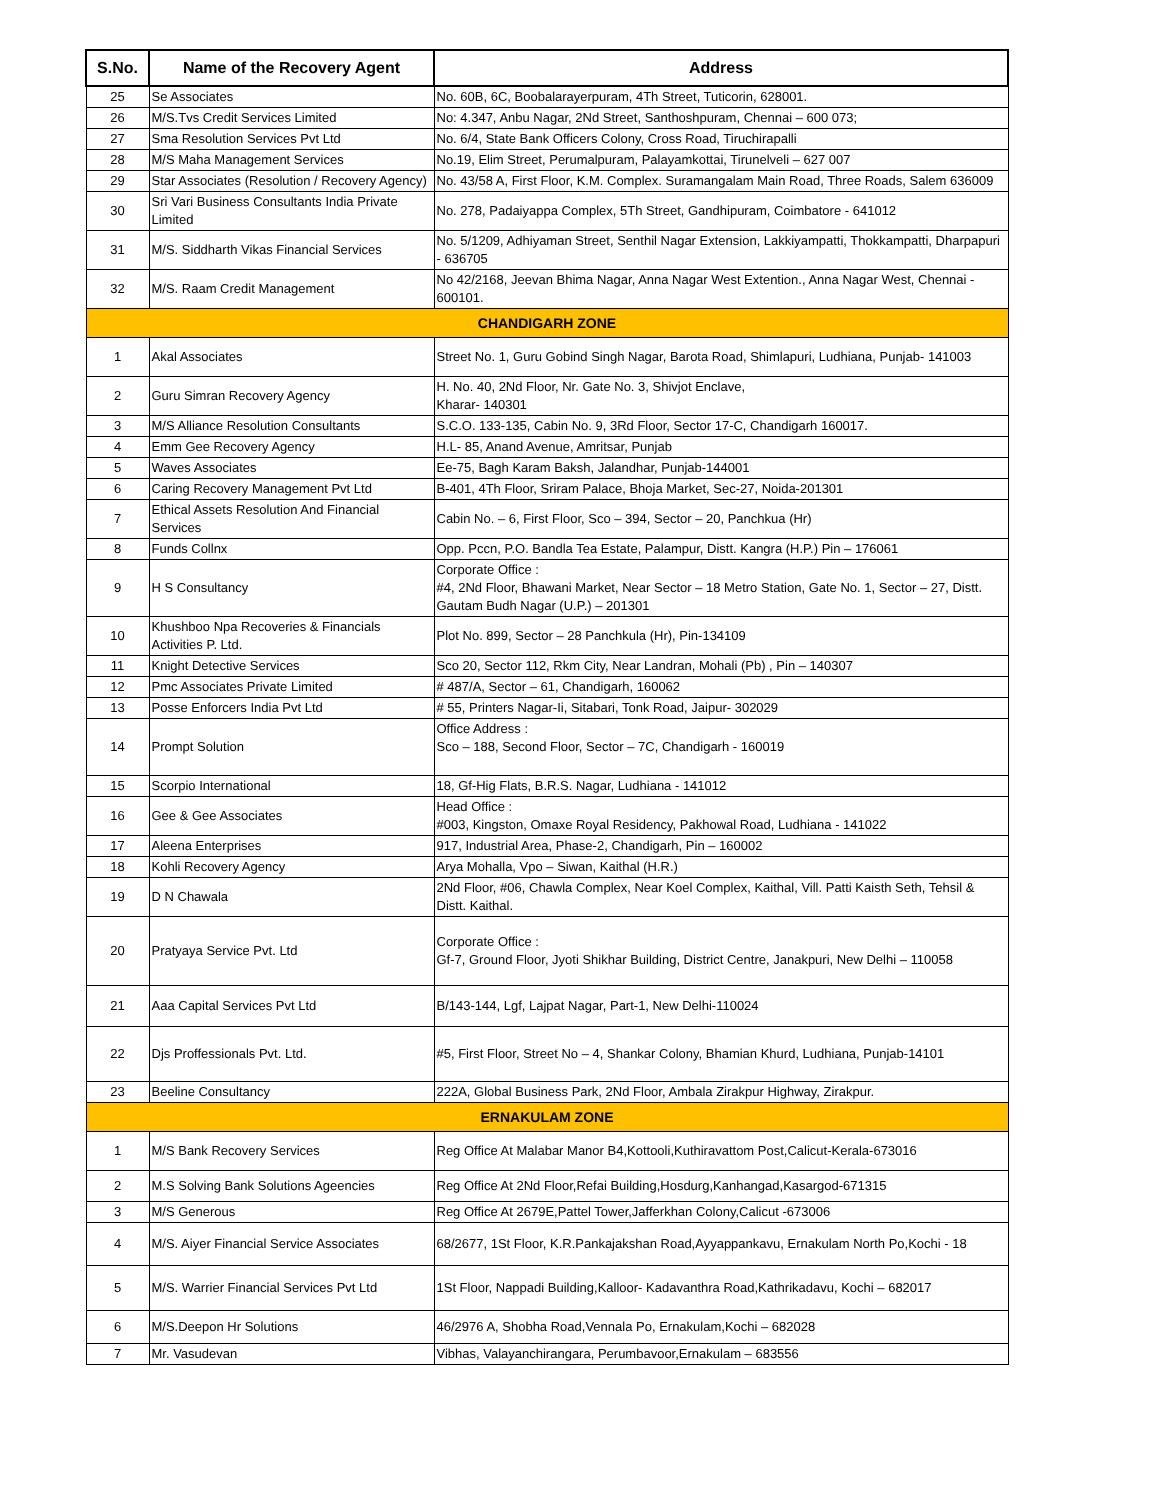| S.No. | Name of the Recovery Agent | Address |
| --- | --- | --- |
| 25 | Se Associates | No. 60B, 6C, Boobalarayerpuram, 4Th Street, Tuticorin, 628001. |
| 26 | M/S.Tvs Credit Services Limited | No: 4.347, Anbu Nagar, 2Nd Street, Santhoshpuram, Chennai – 600 073; |
| 27 | Sma Resolution Services Pvt Ltd | No. 6/4, State Bank Officers Colony, Cross Road, Tiruchirapalli |
| 28 | M/S Maha Management Services | No.19, Elim Street, Perumalpuram, Palayamkottai, Tirunelveli – 627 007 |
| 29 | Star Associates (Resolution / Recovery Agency) | No. 43/58 A, First Floor, K.M. Complex. Suramangalam Main Road, Three Roads, Salem 636009 |
| 30 | Sri Vari Business Consultants India Private Limited | No. 278, Padaiyappa Complex, 5Th Street, Gandhipuram, Coimbatore - 641012 |
| 31 | M/S. Siddharth Vikas Financial Services | No. 5/1209, Adhiyaman Street, Senthil Nagar Extension, Lakkiyampatti, Thokkampatti, Dharpapuri - 636705 |
| 32 | M/S. Raam Credit Management | No 42/2168, Jeevan Bhima Nagar, Anna Nagar West Extention., Anna Nagar West, Chennai - 600101. |
| CHANDIGARH ZONE | | |
| 1 | Akal Associates | Street No. 1, Guru Gobind Singh Nagar, Barota Road, Shimlapuri, Ludhiana, Punjab- 141003 |
| 2 | Guru Simran Recovery Agency | H. No. 40, 2Nd Floor, Nr. Gate No. 3, Shivjot Enclave, Kharar- 140301 |
| 3 | M/S Alliance Resolution Consultants | S.C.O. 133-135, Cabin No. 9, 3Rd Floor, Sector 17-C, Chandigarh 160017. |
| 4 | Emm Gee Recovery Agency | H.L- 85, Anand Avenue, Amritsar, Punjab |
| 5 | Waves Associates | Ee-75, Bagh Karam Baksh, Jalandhar, Punjab-144001 |
| 6 | Caring Recovery Management Pvt Ltd | B-401, 4Th Floor, Sriram Palace, Bhoja Market, Sec-27, Noida-201301 |
| 7 | Ethical Assets Resolution And Financial Services | Cabin No. – 6, First Floor, Sco – 394, Sector – 20, Panchkua (Hr) |
| 8 | Funds Collnx | Opp. Pccn, P.O. Bandla Tea Estate, Palampur, Distt. Kangra (H.P.) Pin – 176061 |
| 9 | H S Consultancy | Corporate Office : #4, 2Nd Floor, Bhawani Market, Near Sector – 18 Metro Station, Gate No. 1, Sector – 27, Distt. Gautam Budh Nagar (U.P.) – 201301 |
| 10 | Khushboo Npa Recoveries & Financials Activities P. Ltd. | Plot No. 899, Sector – 28 Panchkula (Hr), Pin-134109 |
| 11 | Knight Detective Services | Sco 20, Sector 112, Rkm City, Near Landran, Mohali (Pb) , Pin – 140307 |
| 12 | Pmc Associates Private Limited | # 487/A, Sector – 61, Chandigarh, 160062 |
| 13 | Posse Enforcers India Pvt Ltd | # 55, Printers Nagar-Ii, Sitabari, Tonk Road, Jaipur- 302029 |
| 14 | Prompt Solution | Office Address : Sco – 188, Second Floor, Sector – 7C, Chandigarh - 160019 |
| 15 | Scorpio International | 18, Gf-Hig Flats, B.R.S. Nagar, Ludhiana - 141012 |
| 16 | Gee & Gee Associates | Head Office : #003, Kingston, Omaxe Royal Residency, Pakhowal Road, Ludhiana - 141022 |
| 17 | Aleena Enterprises | 917, Industrial Area, Phase-2, Chandigarh, Pin – 160002 |
| 18 | Kohli Recovery Agency | Arya Mohalla, Vpo – Siwan, Kaithal (H.R.) |
| 19 | D N Chawala | 2Nd Floor, #06, Chawla Complex, Near Koel Complex, Kaithal, Vill. Patti Kaisth Seth, Tehsil & Distt. Kaithal. |
| 20 | Pratyaya Service Pvt. Ltd | Corporate Office : Gf-7, Ground Floor, Jyoti Shikhar Building, District Centre, Janakpuri, New Delhi – 110058 |
| 21 | Aaa Capital Services Pvt Ltd | B/143-144, Lgf, Lajpat Nagar, Part-1, New Delhi-110024 |
| 22 | Djs Proffessionals Pvt. Ltd. | #5, First Floor, Street No – 4, Shankar Colony, Bhamian Khurd, Ludhiana, Punjab-14101 |
| 23 | Beeline Consultancy | 222A, Global Business Park, 2Nd Floor, Ambala Zirakpur Highway, Zirakpur. |
| ERNAKULAM ZONE | | |
| 1 | M/S Bank Recovery Services | Reg Office At Malabar Manor B4,Kottooli,Kuthiravattom Post,Calicut-Kerala-673016 |
| 2 | M.S Solving Bank Solutions Ageencies | Reg Office At 2Nd Floor,Refai Building,Hosdurg,Kanhangad,Kasargod-671315 |
| 3 | M/S Generous | Reg Office At 2679E,Pattel Tower,Jafferkhan Colony,Calicut -673006 |
| 4 | M/S. Aiyer Financial Service Associates | 68/2677, 1St Floor, K.R.Pankajakshan Road,Ayyappankavu, Ernakulam North Po,Kochi - 18 |
| 5 | M/S. Warrier Financial Services Pvt Ltd | 1St Floor, Nappadi Building,Kalloor- Kadavanthra Road,Kathrikadavu, Kochi – 682017 |
| 6 | M/S.Deepon Hr Solutions | 46/2976 A, Shobha Road,Vennala Po, Ernakulam,Kochi – 682028 |
| 7 | Mr. Vasudevan | Vibhas, Valayanchirangara, Perumbavoor,Ernakulam – 683556 |